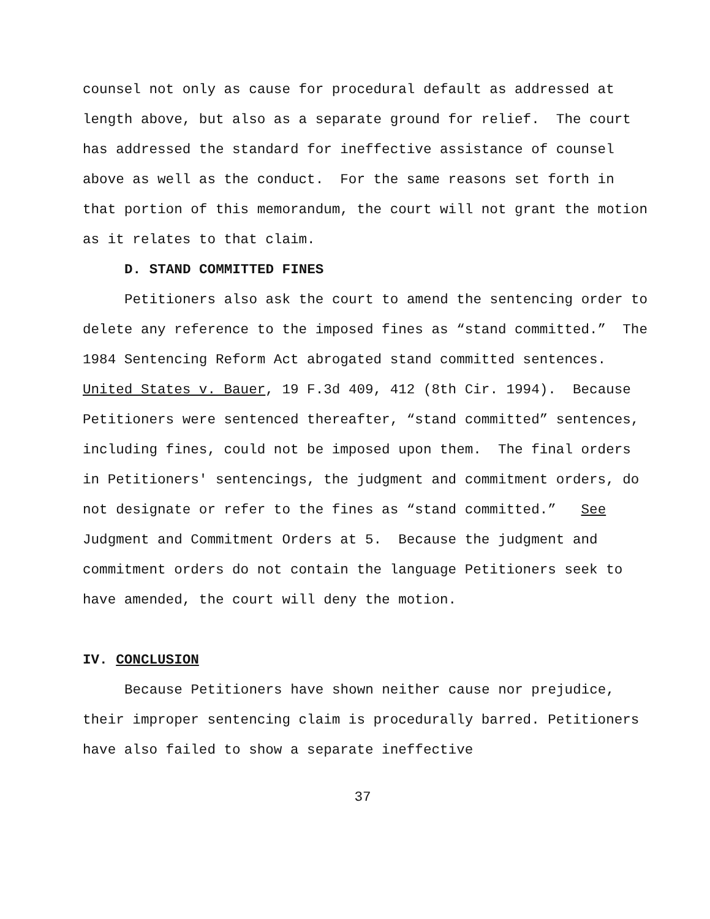counsel not only as cause for procedural default as addressed at length above, but also as a separate ground for relief. The court has addressed the standard for ineffective assistance of counsel above as well as the conduct. For the same reasons set forth in that portion of this memorandum, the court will not grant the motion as it relates to that claim.
D. STAND COMMITTED FINES
Petitioners also ask the court to amend the sentencing order to delete any reference to the imposed fines as “stand committed.” The 1984 Sentencing Reform Act abrogated stand committed sentences. United States v. Bauer, 19 F.3d 409, 412 (8th Cir. 1994). Because Petitioners were sentenced thereafter, “stand committed” sentences, including fines, could not be imposed upon them. The final orders in Petitioners' sentencings, the judgment and commitment orders, do not designate or refer to the fines as “stand committed.” See Judgment and Commitment Orders at 5. Because the judgment and commitment orders do not contain the language Petitioners seek to have amended, the court will deny the motion.
IV. CONCLUSION
Because Petitioners have shown neither cause nor prejudice, their improper sentencing claim is procedurally barred. Petitioners have also failed to show a separate ineffective
37